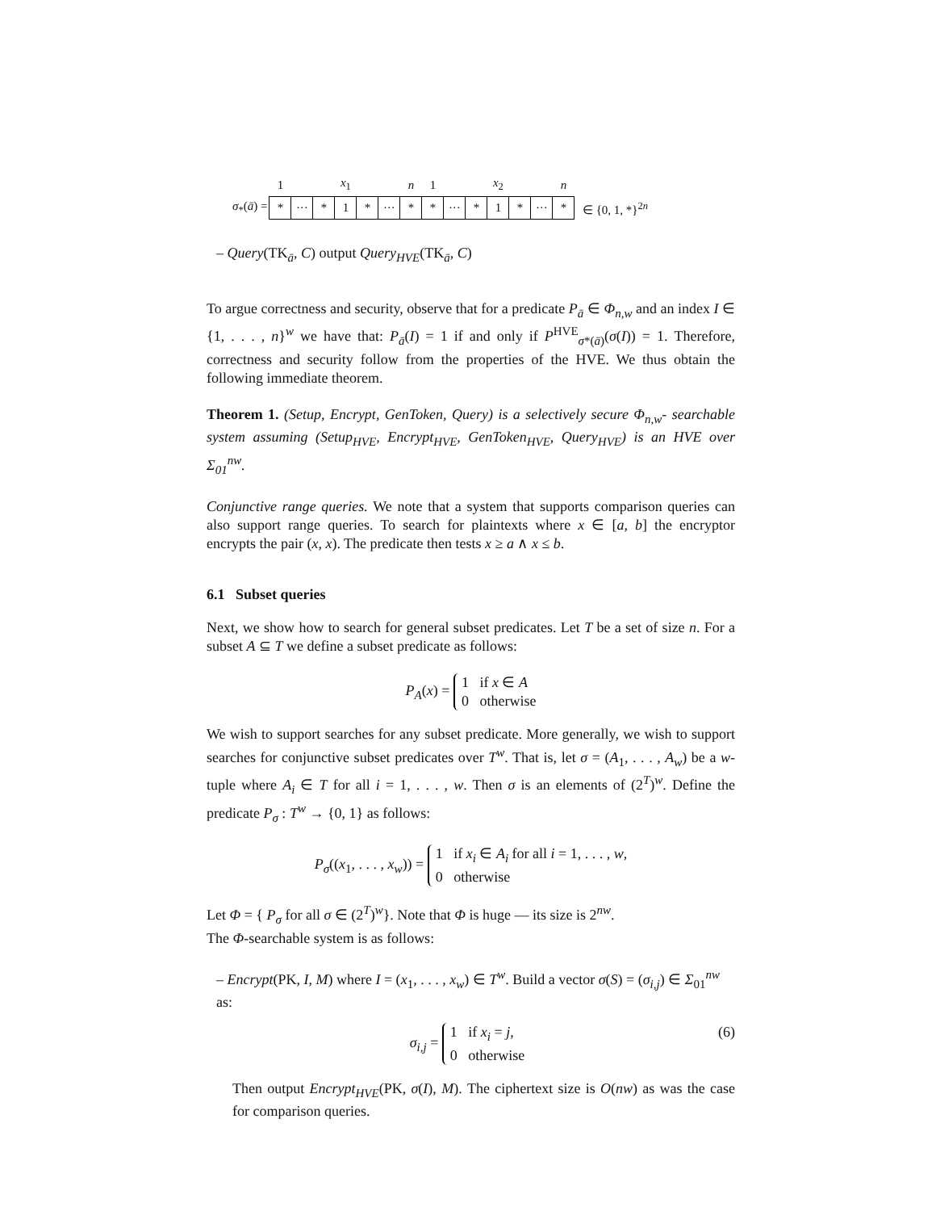| | 1 | | | x<sub>1</sub> | | | n | 1 | | | x<sub>2</sub> | | | n | |
| σ<sub>*</sub>( ā ) = | * | ··· | * | 1 | * | ··· | * | * | ··· | * | 1 | * | ··· | * | ∈ {0, 1, *}<sup>2n</sup> |
– Query(TK<sub>ā</sub>, C) output Query<sub>HVE</sub>(TK<sub>ā</sub>, C)
To argue correctness and security, observe that for a predicate P<sub>ā</sub> ∈ Φ<sub>n,w</sub> and an index I ∈ {1, . . . , n}<sup>w</sup> we have that: P<sub>ā</sub>(I) = 1 if and only if P<sup>HVE</sup><sub>σ*(ā)</sub>(σ(I)) = 1. Therefore, correctness and security follow from the properties of the HVE. We thus obtain the following immediate theorem.
Theorem 1. (Setup, Encrypt, GenToken, Query) is a selectively secure Φ<sub>n,w</sub>- searchable system assuming (Setup<sub>HVE</sub>, Encrypt<sub>HVE</sub>, GenToken<sub>HVE</sub>, Query<sub>HVE</sub>) is an HVE over Σ<sub>01</sub><sup>nw</sup>.
Conjunctive range queries. We note that a system that supports comparison queries can also support range queries. To search for plaintexts where x ∈ [a, b] the encryptor encrypts the pair (x, x). The predicate then tests x ≥ a ∧ x ≤ b.
6.1 Subset queries
Next, we show how to search for general subset predicates. Let T be a set of size n. For a subset A ⊆ T we define a subset predicate as follows:
P<sub>A</sub>(x) = 1 if x ∈ A
0 otherwise
We wish to support searches for any subset predicate. More generally, we wish to support searches for conjunctive subset predicates over T<sup>w</sup>. That is, let σ = (A<sub>1</sub>, . . . , A<sub>w</sub>) be a w-tuple where A<sub>i</sub> ∈ T for all i = 1, . . . , w. Then σ is an elements of (2<sup>T</sup>)<sup>w</sup>. Define the predicate P<sub>σ</sub> : T<sup>w</sup> → {0, 1} as follows:
P<sub>σ</sub>((x<sub>1</sub>, . . . , x<sub>w</sub>)) = 1 if x<sub>i</sub> ∈ A<sub>i</sub> for all i = 1, . . . , w,
0 otherwise
Let Φ = { P<sub>σ</sub> for all σ ∈ (2<sup>T</sup>)<sup>w</sup>}. Note that Φ is huge — its size is 2<sup>nw</sup>.
The Φ-searchable system is as follows:
– Encrypt(PK, I, M) where I = (x<sub>1</sub>, . . . , x<sub>w</sub>) ∈ T<sup>w</sup>. Build a vector σ(S) = (σ<sub>i,j</sub>) ∈ Σ<sub>01</sub><sup>nw</sup> as:
σ<sub>i,j</sub> = 1 if x<sub>i</sub> = j,
0 otherwise (6)
Then output Encrypt<sub>HVE</sub>(PK, σ(I), M). The ciphertext size is O(nw) as was the case for comparison queries.